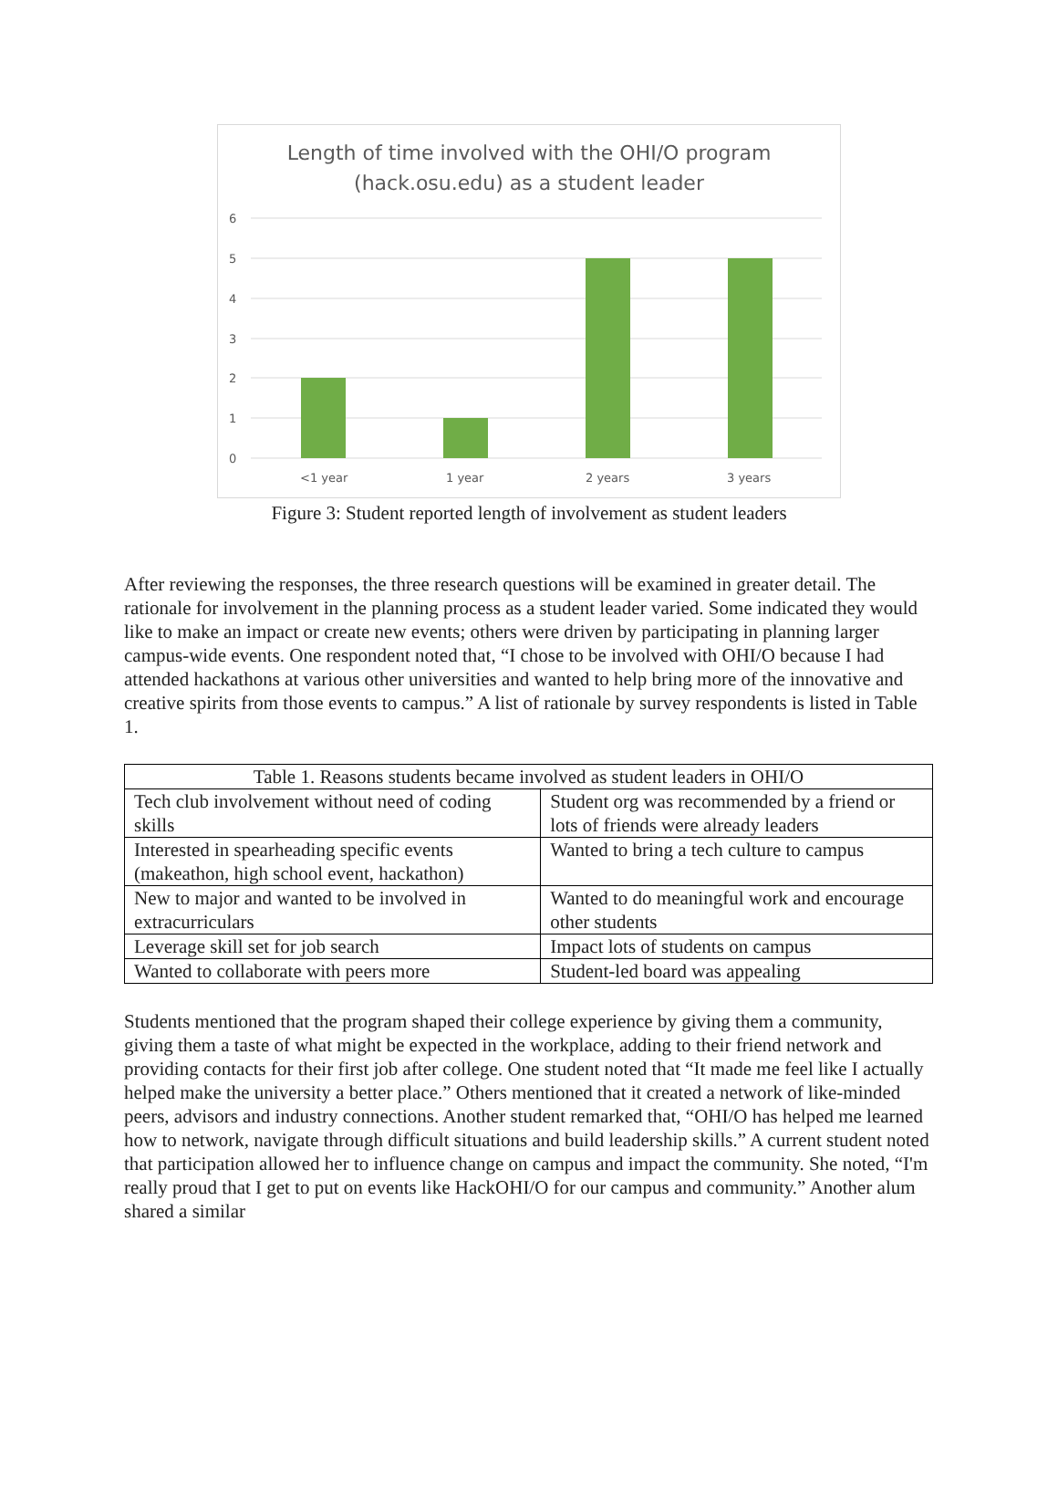Length of time involved with the OHI/O program
(hack.osu.edu) as a student leader
6
5
4
3
2
1
0
<1 year
1 year
2 years
3 years
Figure 3: Student reported length of involvement as student leaders
After reviewing the responses, the three research questions will be examined in greater detail. The rationale for involvement in the planning process as a student leader varied. Some indicated they would like to make an impact or create new events; others were driven by participating in planning larger campus-wide events. One respondent noted that, “I chose to be involved with OHI/O because I had attended hackathons at various other universities and wanted to help bring more of the innovative and creative spirits from those events to campus.” A list of rationale by survey respondents is listed in Table 1.
| Table 1. Reasons students became involved as student leaders in OHI/O | |
| --- | --- |
| Tech club involvement without need of coding skills | Student org was recommended by a friend or lots of friends were already leaders |
| Interested in spearheading specific events (makeathon, high school event, hackathon) | Wanted to bring a tech culture to campus |
| New to major and wanted to be involved in extracurriculars | Wanted to do meaningful work and encourage other students |
| Leverage skill set for job search | Impact lots of students on campus |
| Wanted to collaborate with peers more | Student-led board was appealing |
Students mentioned that the program shaped their college experience by giving them a community, giving them a taste of what might be expected in the workplace, adding to their friend network and providing contacts for their first job after college. One student noted that “It made me feel like I actually helped make the university a better place.” Others mentioned that it created a network of like-minded peers, advisors and industry connections. Another student remarked that, “OHI/O has helped me learned how to network, navigate through difficult situations and build leadership skills.” A current student noted that participation allowed her to influence change on campus and impact the community. She noted, “I'm really proud that I get to put on events like HackOHI/O for our campus and community.” Another alum shared a similar